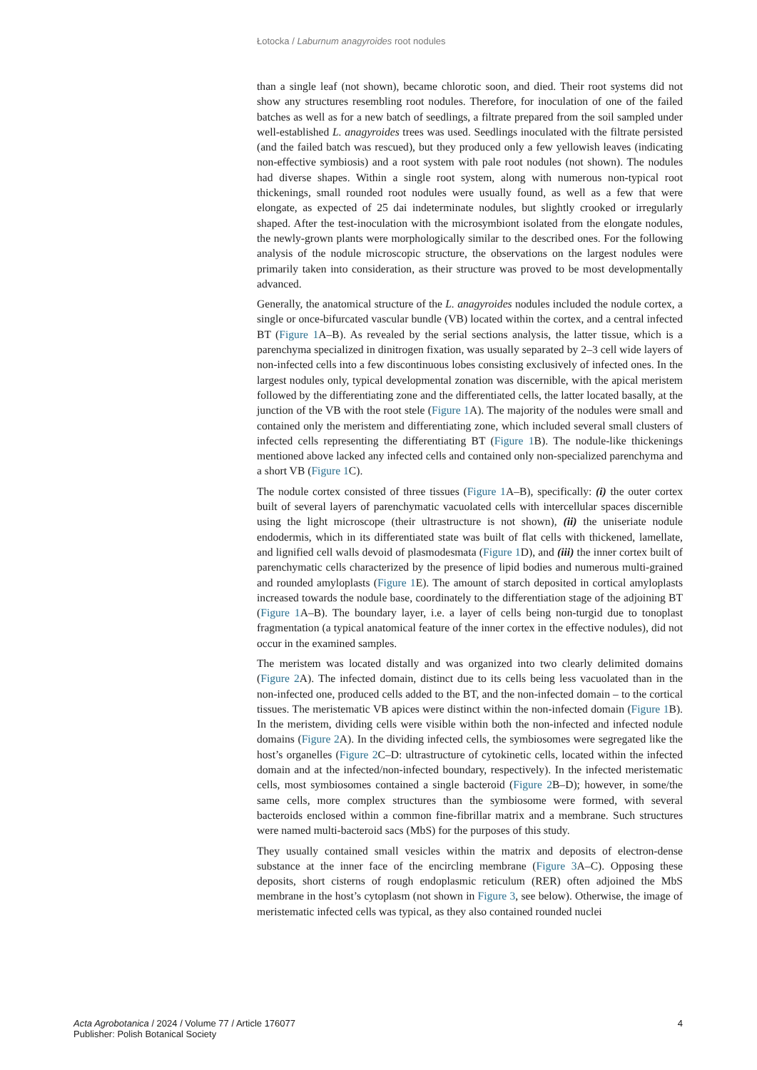Łotocka / Laburnum anagyroides root nodules
than a single leaf (not shown), became chlorotic soon, and died. Their root systems did not show any structures resembling root nodules. Therefore, for inoculation of one of the failed batches as well as for a new batch of seedlings, a filtrate prepared from the soil sampled under well-established L. anagyroides trees was used. Seedlings inoculated with the filtrate persisted (and the failed batch was rescued), but they produced only a few yellowish leaves (indicating non-effective symbiosis) and a root system with pale root nodules (not shown). The nodules had diverse shapes. Within a single root system, along with numerous non-typical root thickenings, small rounded root nodules were usually found, as well as a few that were elongate, as expected of 25 dai indeterminate nodules, but slightly crooked or irregularly shaped. After the test-inoculation with the microsymbiont isolated from the elongate nodules, the newly-grown plants were morphologically similar to the described ones. For the following analysis of the nodule microscopic structure, the observations on the largest nodules were primarily taken into consideration, as their structure was proved to be most developmentally advanced.
Generally, the anatomical structure of the L. anagyroides nodules included the nodule cortex, a single or once-bifurcated vascular bundle (VB) located within the cortex, and a central infected BT (Figure 1 A–B). As revealed by the serial sections analysis, the latter tissue, which is a parenchyma specialized in dinitrogen fixation, was usually separated by 2–3 cell wide layers of non-infected cells into a few discontinuous lobes consisting exclusively of infected ones. In the largest nodules only, typical developmental zonation was discernible, with the apical meristem followed by the differentiating zone and the differentiated cells, the latter located basally, at the junction of the VB with the root stele (Figure 1 A). The majority of the nodules were small and contained only the meristem and differentiating zone, which included several small clusters of infected cells representing the differentiating BT (Figure 1 B). The nodule-like thickenings mentioned above lacked any infected cells and contained only non-specialized parenchyma and a short VB (Figure 1 C).
The nodule cortex consisted of three tissues (Figure 1 A–B), specifically: (i) the outer cortex built of several layers of parenchymatic vacuolated cells with intercellular spaces discernible using the light microscope (their ultrastructure is not shown), (ii) the uniseriate nodule endodermis, which in its differentiated state was built of flat cells with thickened, lamellate, and lignified cell walls devoid of plasmodesmata (Figure 1 D), and (iii) the inner cortex built of parenchymatic cells characterized by the presence of lipid bodies and numerous multi-grained and rounded amyloplasts (Figure 1 E). The amount of starch deposited in cortical amyloplasts increased towards the nodule base, coordinately to the differentiation stage of the adjoining BT (Figure 1 A–B). The boundary layer, i.e. a layer of cells being non-turgid due to tonoplast fragmentation (a typical anatomical feature of the inner cortex in the effective nodules), did not occur in the examined samples.
The meristem was located distally and was organized into two clearly delimited domains (Figure 2 A). The infected domain, distinct due to its cells being less vacuolated than in the non-infected one, produced cells added to the BT, and the non-infected domain – to the cortical tissues. The meristematic VB apices were distinct within the non-infected domain (Figure 1 B). In the meristem, dividing cells were visible within both the non-infected and infected nodule domains (Figure 2 A). In the dividing infected cells, the symbiosomes were segregated like the host’s organelles (Figure 2 C–D: ultrastructure of cytokinetic cells, located within the infected domain and at the infected/non-infected boundary, respectively). In the infected meristematic cells, most symbiosomes contained a single bacteroid (Figure 2 B–D); however, in some/the same cells, more complex structures than the symbiosome were formed, with several bacteroids enclosed within a common fine-fibrillar matrix and a membrane. Such structures were named multi-bacteroid sacs (MbS) for the purposes of this study.
They usually contained small vesicles within the matrix and deposits of electron-dense substance at the inner face of the encircling membrane (Figure 3 A–C). Opposing these deposits, short cisterns of rough endoplasmic reticulum (RER) often adjoined the MbS membrane in the host’s cytoplasm (not shown in Figure 3, see below). Otherwise, the image of meristematic infected cells was typical, as they also contained rounded nuclei
Acta Agrobotanica / 2024 / Volume 77 / Article 176077
Publisher: Polish Botanical Society
4